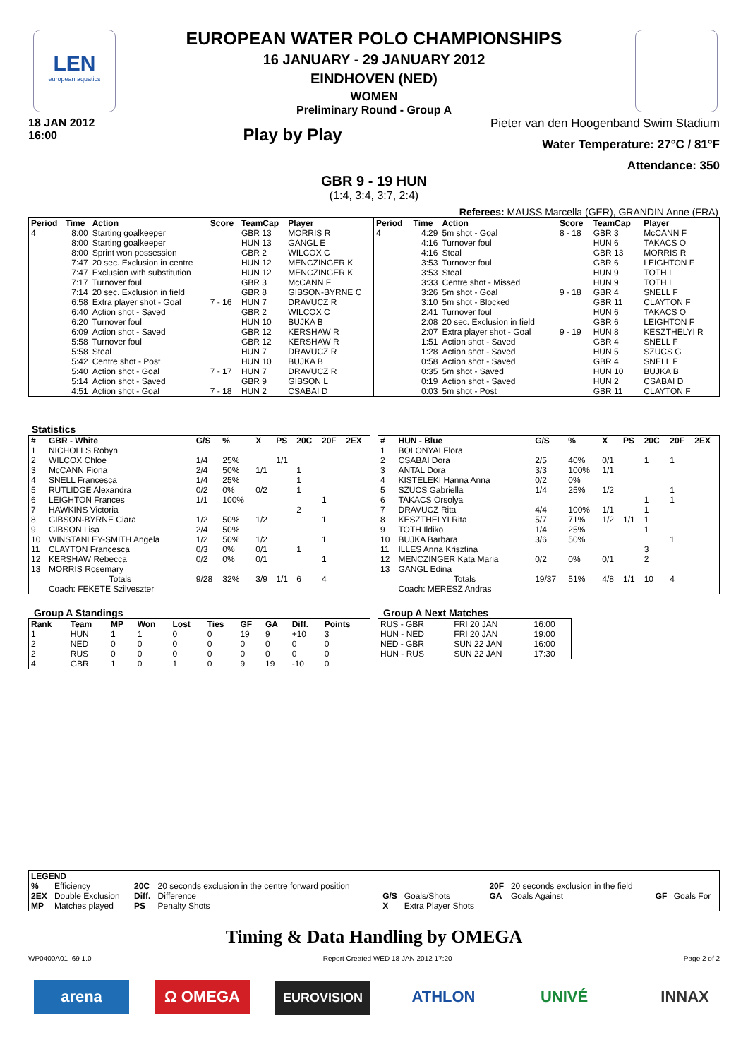LEN
european aquatics
EUROPEAN WATER POLO CHAMPIONSHIPS
16 JANUARY - 29 JANUARY 2012
EINDHOVEN (NED)
WOMEN
Preliminary Round - Group A
18 JAN 2012
16:00
Play by Play
Pieter van den Hoogenband Swim Stadium
Water Temperature: 27°C / 81°F
Attendance: 350
GBR 9 - 19 HUN
(1:4, 3:4, 3:7, 2:4)
Referees: MAUSS Marcella (GER), GRANDIN Anne (FRA)
| Period | Time | Action | Score | TeamCap | Player |
| --- | --- | --- | --- | --- | --- |
| 4 | 8:00 | Starting goalkeeper | | GBR 13 | MORRIS R |
| | 8:00 | Starting goalkeeper | | HUN 13 | GANGL E |
| | 8:00 | Sprint won possession | | GBR 2 | WILCOX C |
| | 7:47 | 20 sec. Exclusion in centre | | HUN 12 | MENCZINGER K |
| | 7:47 | Exclusion with substitution | | HUN 12 | MENCZINGER K |
| | 7:17 | Turnover foul | | GBR 3 | McCANN F |
| | 7:14 | 20 sec. Exclusion in field | | GBR 8 | GIBSON-BYRNE C |
| | 6:58 | Extra player shot - Goal | 7 - 16 | HUN 7 | DRAVUCZ R |
| | 6:40 | Action shot - Saved | | GBR 2 | WILCOX C |
| | 6:20 | Turnover foul | | HUN 10 | BUJKA B |
| | 6:09 | Action shot - Saved | | GBR 12 | KERSHAW R |
| | 5:58 | Turnover foul | | GBR 12 | KERSHAW R |
| | 5:58 | Steal | | HUN 7 | DRAVUCZ R |
| | 5:42 | Centre shot - Post | | HUN 10 | BUJKA B |
| | 5:40 | Action shot - Goal | 7 - 17 | HUN 7 | DRAVUCZ R |
| | 5:14 | Action shot - Saved | | GBR 9 | GIBSON L |
| | 4:51 | Action shot - Goal | 7 - 18 | HUN 2 | CSABAI D |
| Period | Time | Action | Score | TeamCap | Player |
| --- | --- | --- | --- | --- | --- |
| 4 | 4:29 | 5m shot - Goal | 8 - 18 | GBR 3 | McCANN F |
| | 4:16 | Turnover foul | | HUN 6 | TAKACS O |
| | 4:16 | Steal | | GBR 13 | MORRIS R |
| | 3:53 | Turnover foul | | GBR 6 | LEIGHTON F |
| | 3:53 | Steal | | HUN 9 | TOTH I |
| | 3:33 | Centre shot - Missed | | HUN 9 | TOTH I |
| | 3:26 | 5m shot - Goal | 9 - 18 | GBR 4 | SNELL F |
| | 3:10 | 5m shot - Blocked | | GBR 11 | CLAYTON F |
| | 2:41 | Turnover foul | | HUN 6 | TAKACS O |
| | 2:08 | 20 sec. Exclusion in field | | GBR 6 | LEIGHTON F |
| | 2:07 | Extra player shot - Goal | 9 - 19 | HUN 8 | KESZTHELYI R |
| | 1:51 | Action shot - Saved | | GBR 4 | SNELL F |
| | 1:28 | Action shot - Saved | | HUN 5 | SZUCS G |
| | 0:58 | Action shot - Saved | | GBR 4 | SNELL F |
| | 0:35 | 5m shot - Saved | | HUN 10 | BUJKA B |
| | 0:19 | Action shot - Saved | | HUN 2 | CSABAI D |
| | 0:03 | 5m shot - Post | | GBR 11 | CLAYTON F |
Statistics
| # | GBR - White | G/S | % | X | PS | 20C | 20F | 2EX |
| --- | --- | --- | --- | --- | --- | --- | --- | --- |
| 1 | NICHOLLS Robyn | | | | | | | |
| 2 | WILCOX Chloe | 1/4 | 25% | | 1/1 | | | |
| 3 | McCANN Fiona | 2/4 | 50% | 1/1 | | 1 | | |
| 4 | SNELL Francesca | 1/4 | 25% | | | 1 | | |
| 5 | RUTLIDGE Alexandra | 0/2 | 0% | 0/2 | | 1 | | |
| 6 | LEIGHTON Frances | 1/1 | 100% | | | | 1 | |
| 7 | HAWKINS Victoria | | | | | 2 | | |
| 8 | GIBSON-BYRNE Ciara | 1/2 | 50% | 1/2 | | | 1 | |
| 9 | GIBSON Lisa | 2/4 | 50% | | | | | |
| 10 | WINSTANLEY-SMITH Angela | 1/2 | 50% | 1/2 | | | 1 | |
| 11 | CLAYTON Francesca | 0/3 | 0% | 0/1 | | 1 | | |
| 12 | KERSHAW Rebecca | 0/2 | 0% | 0/1 | | | 1 | |
| 13 | MORRIS Rosemary | | | | | | | |
| | Totals | 9/28 | 32% | 3/9 | 1/1 | 6 | 4 | |
| | Coach: FEKETE Szilveszter | | | | | | | |
| # | HUN - Blue | G/S | % | X | PS | 20C | 20F | 2EX |
| --- | --- | --- | --- | --- | --- | --- | --- | --- |
| 1 | BOLONYAI Flora | | | | | | | |
| 2 | CSABAI Dora | 2/5 | 40% | 0/1 | | 1 | 1 | |
| 3 | ANTAL Dora | 3/3 | 100% | 1/1 | | | | |
| 4 | KISTELEKI Hanna Anna | 0/2 | 0% | | | | | |
| 5 | SZUCS Gabriella | 1/4 | 25% | 1/2 | | | 1 | |
| 6 | TAKACS Orsolya | | | | | 1 | 1 | |
| 7 | DRAVUCZ Rita | 4/4 | 100% | 1/1 | | 1 | | |
| 8 | KESZTHELYI Rita | 5/7 | 71% | 1/2 | 1/1 | 1 | | |
| 9 | TOTH Ildiko | 1/4 | 25% | | | 1 | | |
| 10 | BUJKA Barbara | 3/6 | 50% | | | | 1 | |
| 11 | ILLES Anna Krisztina | | | | | 3 | | |
| 12 | MENCZINGER Kata Maria | 0/2 | 0% | 0/1 | | 2 | | |
| 13 | GANGL Edina | | | | | | | |
| | Totals | 19/37 | 51% | 4/8 | 1/1 | 10 | 4 | |
| | Coach: MERESZ Andras | | | | | | | |
Group A Standings
| Rank | Team | MP | Won | Lost | Ties | GF | GA | Diff. | Points |
| --- | --- | --- | --- | --- | --- | --- | --- | --- | --- |
| 1 | HUN | 1 | 1 | 0 | 0 | 19 | 9 | +10 | 3 |
| 2 | NED | 0 | 0 | 0 | 0 | 0 | 0 | 0 | 0 |
| 2 | RUS | 0 | 0 | 0 | 0 | 0 | 0 | 0 | 0 |
| 4 | GBR | 1 | 0 | 1 | 0 | 9 | 19 | -10 | 0 |
Group A Next Matches
| RUS - GBR | FRI 20 JAN | 16:00 |
| HUN - NED | FRI 20 JAN | 19:00 |
| NED - GBR | SUN 22 JAN | 16:00 |
| HUN - RUS | SUN 22 JAN | 17:30 |
| LEGEND | | | | | | | | | |
| --- | --- | --- | --- | --- | --- | --- | --- | --- | --- |
| % | Efficiency | 20C | 20 seconds exclusion in the centre forward position | | | 20F | 20 seconds exclusion in the field | | |
| 2EX | Double Exclusion | Diff. | Difference | G/S | Goals/Shots | GA | Goals Against | GF | Goals For |
| MP | Matches played | PS | Penalty Shots | X | Extra Player Shots | | | | |
Timing & Data Handling by OMEGA
WP0400A01_69 1.0 Report Created WED 18 JAN 2012 17:20 Page 2 of 2
arena Ω OMEGA EUROVISION ATHLON UNIVÉ INNAX